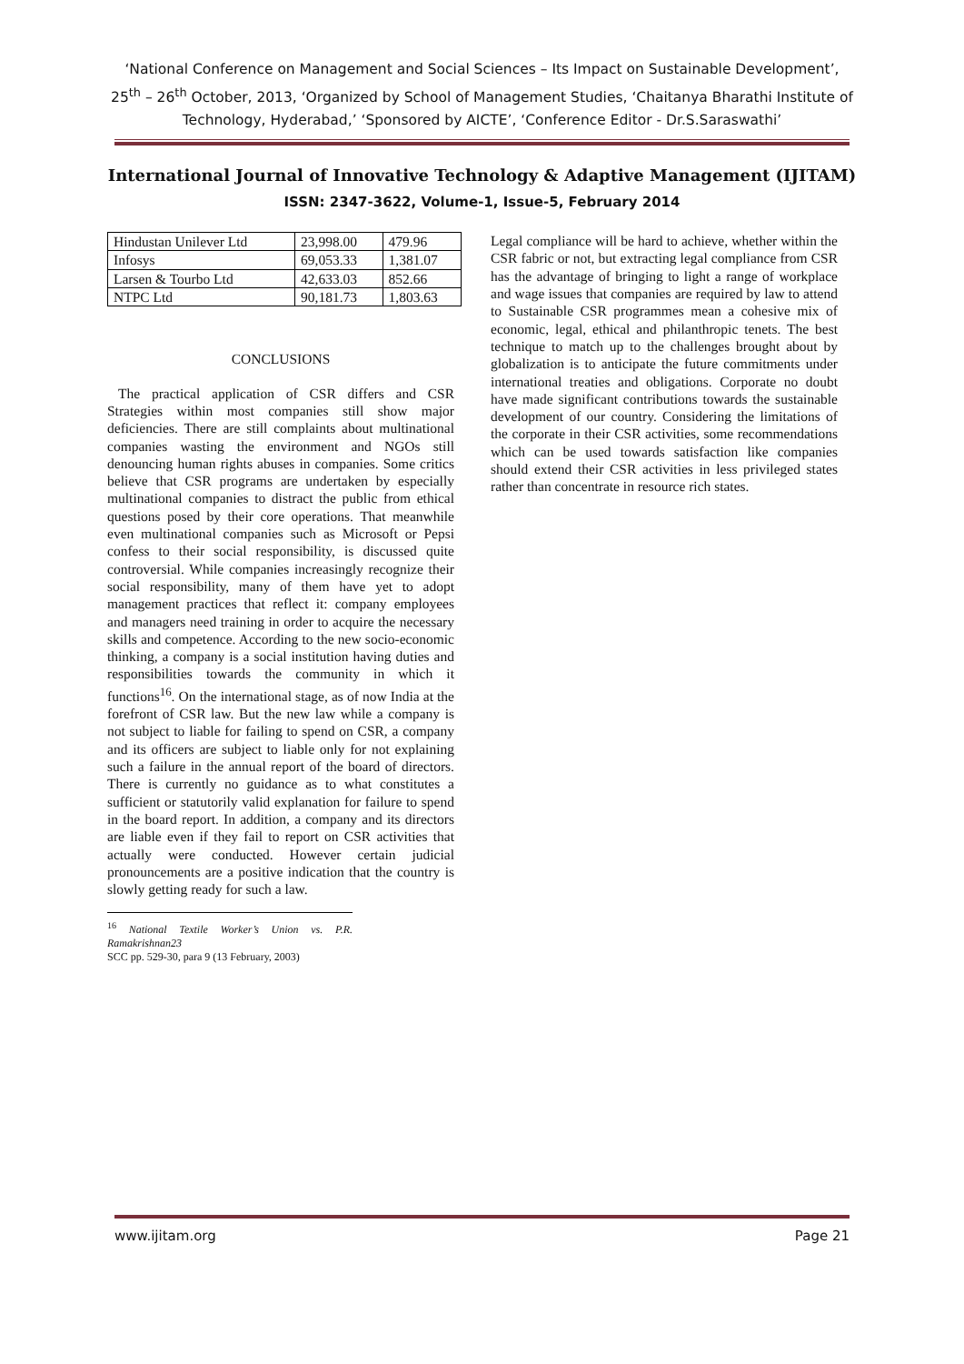‘National Conference on Management and Social Sciences – Its Impact on Sustainable Development’, 25<sup>th</sup> – 26<sup>th</sup> October, 2013, ‘Organized by School of Management Studies, ‘Chaitanya Bharathi Institute of Technology, Hyderabad,’ ‘Sponsored by AICTE’, ‘Conference Editor - Dr.S.Saraswathi’
International Journal of Innovative Technology & Adaptive Management (IJITAM)
ISSN: 2347-3622, Volume-1, Issue-5, February 2014
| Hindustan Unilever Ltd | 23,998.00 | 479.96 |
| Infosys | 69,053.33 | 1,381.07 |
| Larsen & Tourbo Ltd | 42,633.03 | 852.66 |
| NTPC Ltd | 90,181.73 | 1,803.63 |
CONCLUSIONS
The practical application of CSR differs and CSR Strategies within most companies still show major deficiencies. There are still complaints about multinational companies wasting the environment and NGOs still denouncing human rights abuses in companies. Some critics believe that CSR programs are undertaken by especially multinational companies to distract the public from ethical questions posed by their core operations. That meanwhile even multinational companies such as Microsoft or Pepsi confess to their social responsibility, is discussed quite controversial. While companies increasingly recognize their social responsibility, many of them have yet to adopt management practices that reflect it: company employees and managers need training in order to acquire the necessary skills and competence. According to the new socio-economic thinking, a company is a social institution having duties and responsibilities towards the community in which it functions<sup>16</sup>. On the international stage, as of now India at the forefront of CSR law. But the new law while a company is not subject to liable for failing to spend on CSR, a company and its officers are subject to liable only for not explaining such a failure in the annual report of the board of directors. There is currently no guidance as to what constitutes a sufficient or statutorily valid explanation for failure to spend in the board report. In addition, a company and its directors are liable even if they fail to report on CSR activities that actually were conducted. However certain judicial pronouncements are a positive indication that the country is slowly getting ready for such a law.
<sup>16</sup> National Textile Worker’s Union vs. P.R. Ramakrishnan23
SCC pp. 529-30, para 9 (13 February, 2003)
Legal compliance will be hard to achieve, whether within the CSR fabric or not, but extracting legal compliance from CSR has the advantage of bringing to light a range of workplace and wage issues that companies are required by law to attend to Sustainable CSR programmes mean a cohesive mix of economic, legal, ethical and philanthropic tenets. The best technique to match up to the challenges brought about by globalization is to anticipate the future commitments under international treaties and obligations. Corporate no doubt have made significant contributions towards the sustainable development of our country. Considering the limitations of the corporate in their CSR activities, some recommendations which can be used towards satisfaction like companies should extend their CSR activities in less privileged states rather than concentrate in resource rich states.
www.ijitam.org Page 21